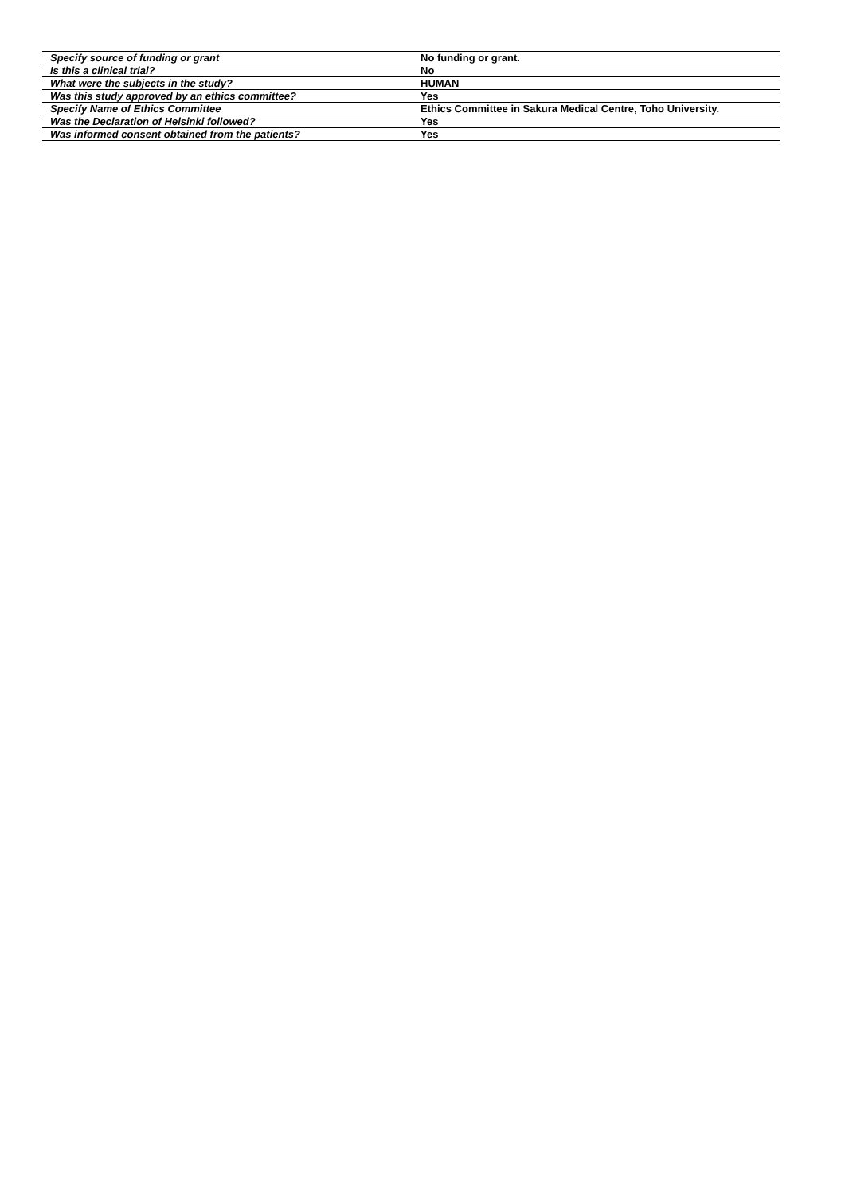| Specify source of funding or grant | No funding or grant. |
| Is this a clinical trial? | No |
| What were the subjects in the study? | HUMAN |
| Was this study approved by an ethics committee? | Yes |
| Specify Name of Ethics Committee | Ethics Committee in Sakura Medical Centre, Toho University. |
| Was the Declaration of Helsinki followed? | Yes |
| Was informed consent obtained from the patients? | Yes |